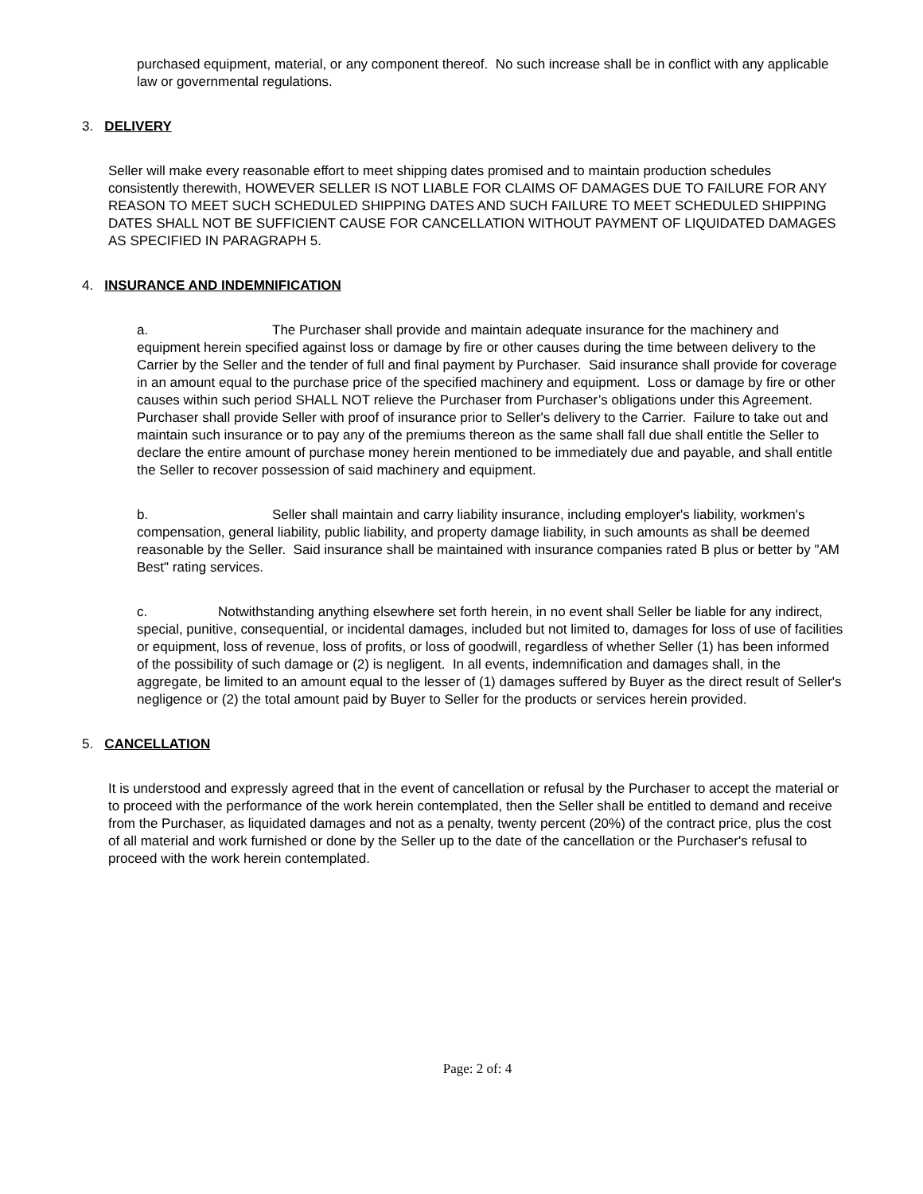purchased equipment, material, or any component thereof. No such increase shall be in conflict with any applicable law or governmental regulations.
3. DELIVERY
Seller will make every reasonable effort to meet shipping dates promised and to maintain production schedules consistently therewith, HOWEVER SELLER IS NOT LIABLE FOR CLAIMS OF DAMAGES DUE TO FAILURE FOR ANY REASON TO MEET SUCH SCHEDULED SHIPPING DATES AND SUCH FAILURE TO MEET SCHEDULED SHIPPING DATES SHALL NOT BE SUFFICIENT CAUSE FOR CANCELLATION WITHOUT PAYMENT OF LIQUIDATED DAMAGES AS SPECIFIED IN PARAGRAPH 5.
4. INSURANCE AND INDEMNIFICATION
a. The Purchaser shall provide and maintain adequate insurance for the machinery and equipment herein specified against loss or damage by fire or other causes during the time between delivery to the Carrier by the Seller and the tender of full and final payment by Purchaser. Said insurance shall provide for coverage in an amount equal to the purchase price of the specified machinery and equipment. Loss or damage by fire or other causes within such period SHALL NOT relieve the Purchaser from Purchaser’s obligations under this Agreement. Purchaser shall provide Seller with proof of insurance prior to Seller's delivery to the Carrier. Failure to take out and maintain such insurance or to pay any of the premiums thereon as the same shall fall due shall entitle the Seller to declare the entire amount of purchase money herein mentioned to be immediately due and payable, and shall entitle the Seller to recover possession of said machinery and equipment.
b. Seller shall maintain and carry liability insurance, including employer's liability, workmen's compensation, general liability, public liability, and property damage liability, in such amounts as shall be deemed reasonable by the Seller. Said insurance shall be maintained with insurance companies rated B plus or better by "AM Best" rating services.
c. Notwithstanding anything elsewhere set forth herein, in no event shall Seller be liable for any indirect, special, punitive, consequential, or incidental damages, included but not limited to, damages for loss of use of facilities or equipment, loss of revenue, loss of profits, or loss of goodwill, regardless of whether Seller (1) has been informed of the possibility of such damage or (2) is negligent. In all events, indemnification and damages shall, in the aggregate, be limited to an amount equal to the lesser of (1) damages suffered by Buyer as the direct result of Seller's negligence or (2) the total amount paid by Buyer to Seller for the products or services herein provided.
5. CANCELLATION
It is understood and expressly agreed that in the event of cancellation or refusal by the Purchaser to accept the material or to proceed with the performance of the work herein contemplated, then the Seller shall be entitled to demand and receive from the Purchaser, as liquidated damages and not as a penalty, twenty percent (20%) of the contract price, plus the cost of all material and work furnished or done by the Seller up to the date of the cancellation or the Purchaser's refusal to proceed with the work herein contemplated.
Page: 2 of: 4